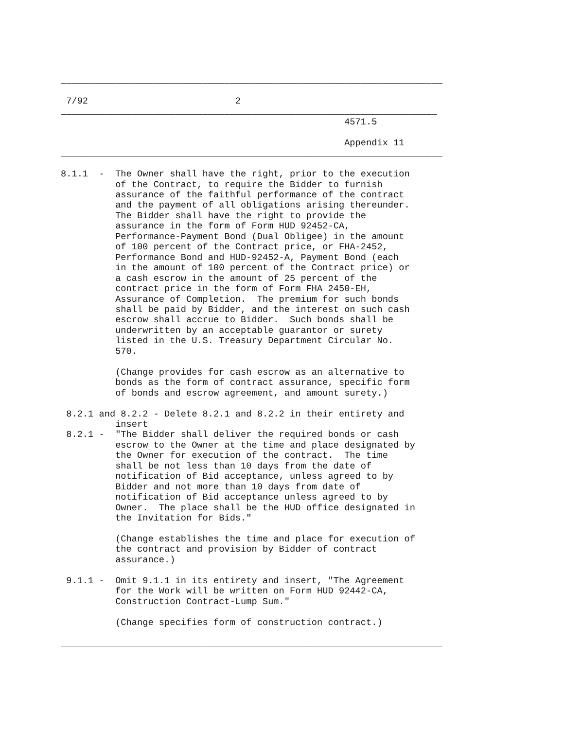______________________________________________________________________

 7/92                           2
_____________________________________________________________________
                                                    4571.5

                                                    Appendix 11
______________________________________________________________________

8.1.1  -  The Owner shall have the right, prior to the execution
          of the Contract, to require the Bidder to furnish
          assurance of the faithful performance of the contract
          and the payment of all obligations arising thereunder.
          The Bidder shall have the right to provide the
          assurance in the form of Form HUD 92452-CA,
          Performance-Payment Bond (Dual Obligee) in the amount
          of 100 percent of the Contract price, or FHA-2452,
          Performance Bond and HUD-92452-A, Payment Bond (each
          in the amount of 100 percent of the Contract price) or
          a cash escrow in the amount of 25 percent of the
          contract price in the form of Form FHA 2450-EH,
          Assurance of Completion.  The premium for such bonds
          shall be paid by Bidder, and the interest on such cash
          escrow shall accrue to Bidder.  Such bonds shall be
          underwritten by an acceptable guarantor or surety
          listed in the U.S. Treasury Department Circular No.
          570.

          (Change provides for cash escrow as an alternative to
          bonds as the form of contract assurance, specific form
          of bonds and escrow agreement, and amount surety.)

 8.2.1 and 8.2.2 - Delete 8.2.1 and 8.2.2 in their entirety and
          insert
 8.2.1 -  "The Bidder shall deliver the required bonds or cash
          escrow to the Owner at the time and place designated by
          the Owner for execution of the contract.  The time
          shall be not less than 10 days from the date of
          notification of Bid acceptance, unless agreed to by
          Bidder and not more than 10 days from date of
          notification of Bid acceptance unless agreed to by
          Owner.  The place shall be the HUD office designated in
          the Invitation for Bids."

          (Change establishes the time and place for execution of
          the contract and provision by Bidder of contract
          assurance.)

 9.1.1 -  Omit 9.1.1 in its entirety and insert, "The Agreement
          for the Work will be written on Form HUD 92442-CA,
          Construction Contract-Lump Sum."

          (Change specifies form of construction contract.)

______________________________________________________________________